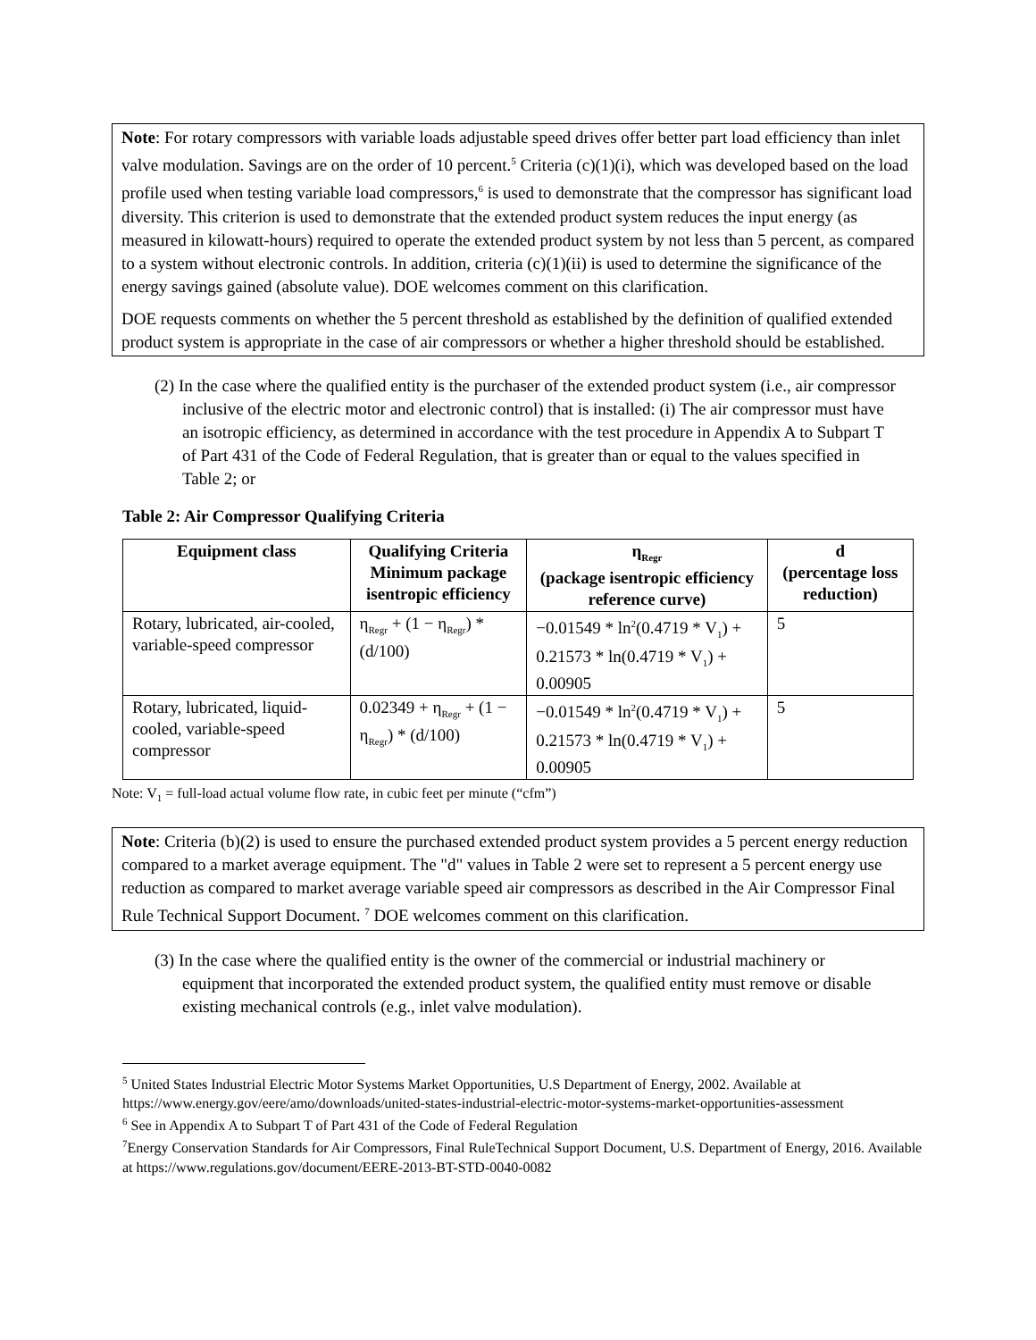Note: For rotary compressors with variable loads adjustable speed drives offer better part load efficiency than inlet valve modulation. Savings are on the order of 10 percent.<sup>5</sup> Criteria (c)(1)(i), which was developed based on the load profile used when testing variable load compressors,<sup>6</sup> is used to demonstrate that the compressor has significant load diversity. This criterion is used to demonstrate that the extended product system reduces the input energy (as measured in kilowatt-hours) required to operate the extended product system by not less than 5 percent, as compared to a system without electronic controls. In addition, criteria (c)(1)(ii) is used to determine the significance of the energy savings gained (absolute value). DOE welcomes comment on this clarification.
DOE requests comments on whether the 5 percent threshold as established by the definition of qualified extended product system is appropriate in the case of air compressors or whether a higher threshold should be established.
(2) In the case where the qualified entity is the purchaser of the extended product system (i.e., air compressor inclusive of the electric motor and electronic control) that is installed: (i) The air compressor must have an isotropic efficiency, as determined in accordance with the test procedure in Appendix A to Subpart T of Part 431 of the Code of Federal Regulation, that is greater than or equal to the values specified in Table 2; or
Table 2: Air Compressor Qualifying Criteria
| Equipment class | Qualifying Criteria Minimum package isentropic efficiency | η<sub>Regr</sub> (package isentropic efficiency reference curve) | d (percentage loss reduction) |
| --- | --- | --- | --- |
| Rotary, lubricated, air-cooled, variable-speed compressor | η<sub>Regr</sub> + (1 − η<sub>Regr</sub>) * (d/100) | −0.01549 * ln<sup>2</sup>(0.4719 * V<sub>1</sub>) + 0.21573 * ln(0.4719 * V<sub>1</sub>) + 0.00905 | 5 |
| Rotary, lubricated, liquid-cooled, variable-speed compressor | 0.02349 + η<sub>Regr</sub> + (1 − η<sub>Regr</sub>) * (d/100) | −0.01549 * ln<sup>2</sup>(0.4719 * V<sub>1</sub>) + 0.21573 * ln(0.4719 * V<sub>1</sub>) + 0.00905 | 5 |
Note: V<sub>1</sub> = full-load actual volume flow rate, in cubic feet per minute (“cfm”)
Note: Criteria (b)(2) is used to ensure the purchased extended product system provides a 5 percent energy reduction compared to a market average equipment. The "d" values in Table 2 were set to represent a 5 percent energy use reduction as compared to market average variable speed air compressors as described in the Air Compressor Final Rule Technical Support Document. <sup>7</sup> DOE welcomes comment on this clarification.
(3) In the case where the qualified entity is the owner of the commercial or industrial machinery or equipment that incorporated the extended product system, the qualified entity must remove or disable existing mechanical controls (e.g., inlet valve modulation).
<sup>5</sup> United States Industrial Electric Motor Systems Market Opportunities, U.S Department of Energy, 2002. Available at https://www.energy.gov/eere/amo/downloads/united-states-industrial-electric-motor-systems-market-opportunities-assessment
<sup>6</sup> See in Appendix A to Subpart T of Part 431 of the Code of Federal Regulation
<sup>7</sup> Energy Conservation Standards for Air Compressors, Final RuleTechnical Support Document, U.S. Department of Energy, 2016. Available at https://www.regulations.gov/document/EERE-2013-BT-STD-0040-0082